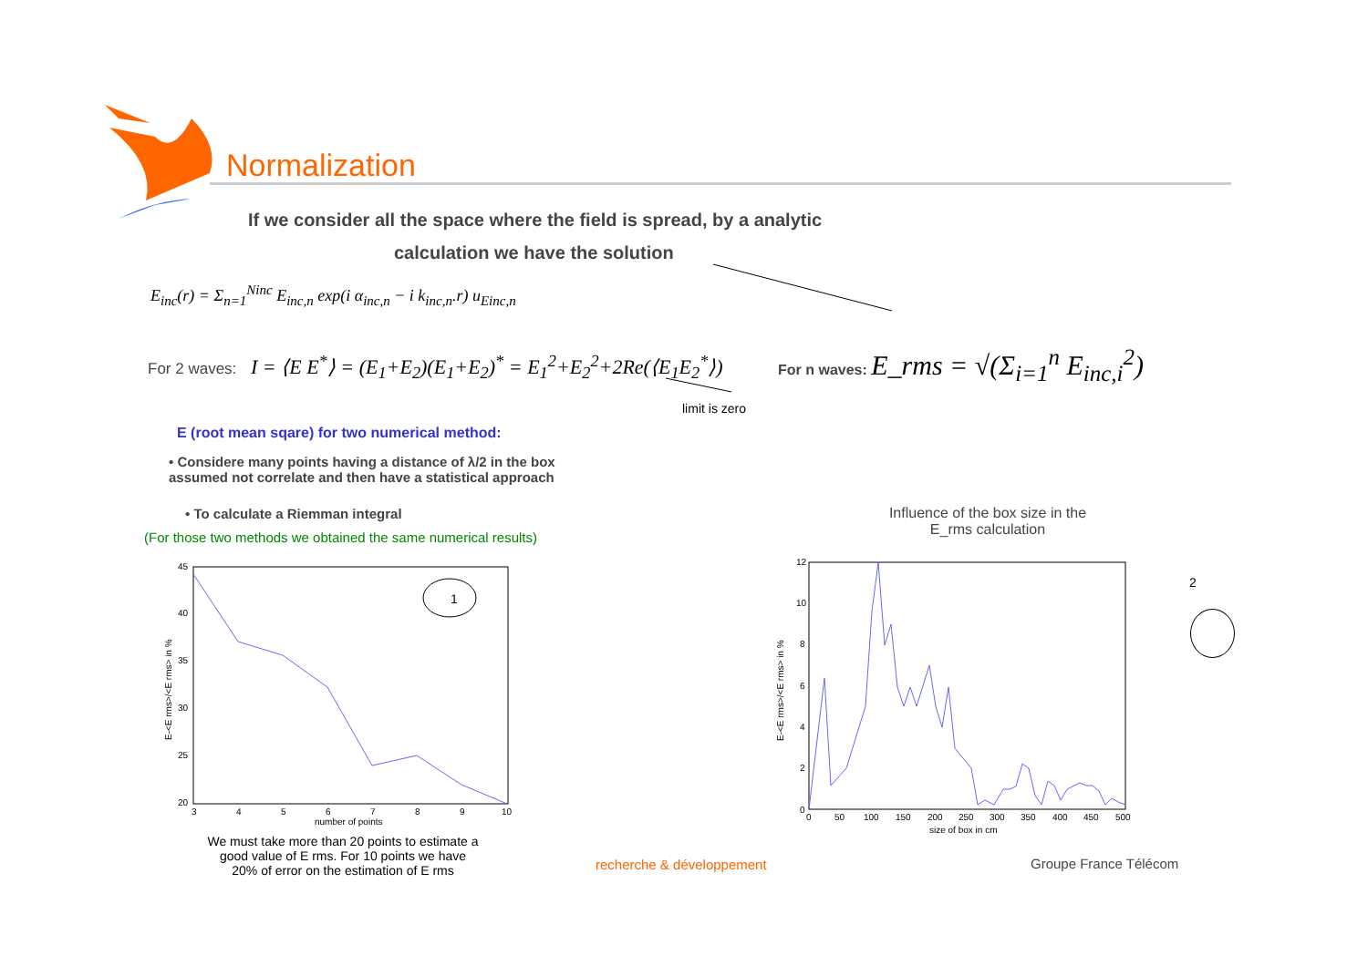Normalization
If we consider all the space where the field is spread, by a analytic
calculation we have the solution
E<sub>inc</sub>(r) = Σ<sub>n=1</sub><sup>Ninc</sup> E<sub>inc,n</sub> exp(i α<sub>inc,n</sub> − i k<sub>inc,n</sub>.r) u<sub>Einc,n</sub>
For 2 waves: I = ⟨E E<sup>*</sup>⟩ = (E<sub>1</sub>+E<sub>2</sub>)(E<sub>1</sub>+E<sub>2</sub>)<sup>*</sup> = E<sub>1</sub><sup>2</sup>+E<sub>2</sub><sup>2</sup>+2Re(⟨E<sub>1</sub>E<sub>2</sub><sup>*</sup>⟩)
limit is zero
For n waves: E_rms = √(Σ<sub>i=1</sub><sup>n</sup> E<sub>inc,i</sub><sup>2</sup>)
E (root mean sqare) for two numerical method:
• Considere many points having a distance of λ/2 in the box
assumed not correlate and then have a statistical approach
• To calculate a Riemman integral
(For those two methods we obtained the same numerical results)
Influence of the box size in the E_rms calculation
1
45
40
35
30
25
20
3
4
5
6
7
8
9
10
number of points
E-<E rms>/<E rms> in %
We must take more than 20 points to estimate a good value of E rms. For 10 points we have 20% of error on the estimation of E rms
12
10
8
6
4
2
0
0
50
100
150
200
250
300
350
400
450
500
size of box in cm
E-<E rms>/<E rms> in %
2
recherche & développement Groupe France Télécom